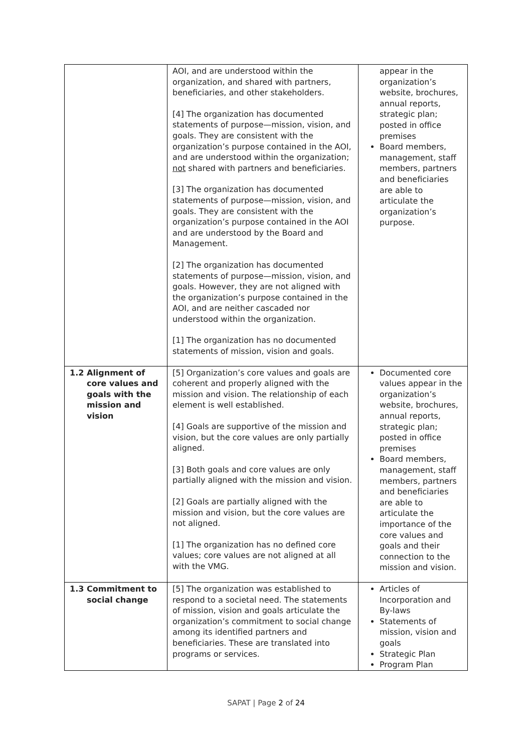| | | AOI, and are understood within the organization, and shared with partners, beneficiaries, and other stakeholders. [4] The organization has documented statements of purpose—mission, vision, and goals. They are consistent with the organization’s purpose contained in the AOI, and are understood within the organization; not shared with partners and beneficiaries. [3] The organization has documented statements of purpose—mission, vision, and goals. They are consistent with the organization’s purpose contained in the AOI and are understood by the Board and Management. [2] The organization has documented statements of purpose—mission, vision, and goals. However, they are not aligned with the organization’s purpose contained in the AOI, and are neither cascaded nor understood within the organization. [1] The organization has no documented statements of mission, vision and goals. | appear in the organization’s website, brochures, annual reports, strategic plan; posted in office premises Board members, management, staff members, partners and beneficiaries are able to articulate the organization’s purpose. |
| 1.2 | Alignment of core values and goals with the mission and vision | [5] Organization’s core values and goals are coherent and properly aligned with the mission and vision. The relationship of each element is well established. [4] Goals are supportive of the mission and vision, but the core values are only partially aligned. [3] Both goals and core values are only partially aligned with the mission and vision. [2] Goals are partially aligned with the mission and vision, but the core values are not aligned. [1] The organization has no defined core values; core values are not aligned at all with the VMG. | Documented core values appear in the organization’s website, brochures, annual reports, strategic plan; posted in office premises Board members, management, staff members, partners and beneficiaries are able to articulate the importance of the core values and goals and their connection to the mission and vision. |
| 1.3 | Commitment to social change | [5] The organization was established to respond to a societal need. The statements of mission, vision and goals articulate the organization’s commitment to social change among its identified partners and beneficiaries. These are translated into programs or services. | Articles of Incorporation and By-laws Statements of mission, vision and goals Strategic Plan Program Plan |
SAPAT | Page 2 of 24